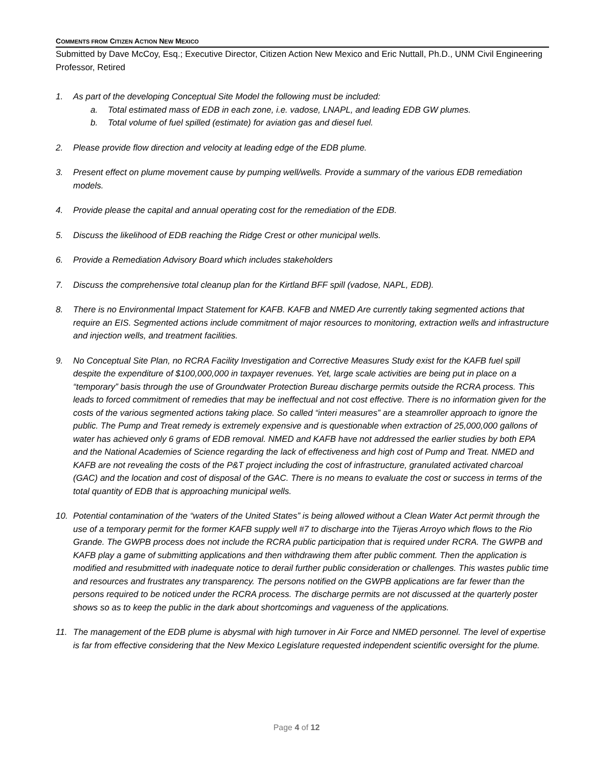COMMENTS FROM CITIZEN ACTION NEW MEXICO
Submitted by Dave McCoy, Esq.; Executive Director, Citizen Action New Mexico and Eric Nuttall, Ph.D., UNM Civil Engineering Professor, Retired
1. As part of the developing Conceptual Site Model the following must be included:
a. Total estimated mass of EDB in each zone, i.e. vadose, LNAPL, and leading EDB GW plumes.
b. Total volume of fuel spilled (estimate) for aviation gas and diesel fuel.
2. Please provide flow direction and velocity at leading edge of the EDB plume.
3. Present effect on plume movement cause by pumping well/wells. Provide a summary of the various EDB remediation models.
4. Provide please the capital and annual operating cost for the remediation of the EDB.
5. Discuss the likelihood of EDB reaching the Ridge Crest or other municipal wells.
6. Provide a Remediation Advisory Board which includes stakeholders
7. Discuss the comprehensive total cleanup plan for the Kirtland BFF spill (vadose, NAPL, EDB).
8. There is no Environmental Impact Statement for KAFB. KAFB and NMED Are currently taking segmented actions that require an EIS. Segmented actions include commitment of major resources to monitoring, extraction wells and infrastructure and injection wells, and treatment facilities.
9. No Conceptual Site Plan, no RCRA Facility Investigation and Corrective Measures Study exist for the KAFB fuel spill despite the expenditure of $100,000,000 in taxpayer revenues. Yet, large scale activities are being put in place on a “temporary” basis through the use of Groundwater Protection Bureau discharge permits outside the RCRA process. This leads to forced commitment of remedies that may be ineffectual and not cost effective. There is no information given for the costs of the various segmented actions taking place. So called “interi measures” are a steamroller approach to ignore the public. The Pump and Treat remedy is extremely expensive and is questionable when extraction of 25,000,000 gallons of water has achieved only 6 grams of EDB removal. NMED and KAFB have not addressed the earlier studies by both EPA and the National Academies of Science regarding the lack of effectiveness and high cost of Pump and Treat. NMED and KAFB are not revealing the costs of the P&T project including the cost of infrastructure, granulated activated charcoal (GAC) and the location and cost of disposal of the GAC. There is no means to evaluate the cost or success in terms of the total quantity of EDB that is approaching municipal wells.
10. Potential contamination of the “waters of the United States” is being allowed without a Clean Water Act permit through the use of a temporary permit for the former KAFB supply well #7 to discharge into the Tijeras Arroyo which flows to the Rio Grande. The GWPB process does not include the RCRA public participation that is required under RCRA. The GWPB and KAFB play a game of submitting applications and then withdrawing them after public comment. Then the application is modified and resubmitted with inadequate notice to derail further public consideration or challenges. This wastes public time and resources and frustrates any transparency. The persons notified on the GWPB applications are far fewer than the persons required to be noticed under the RCRA process. The discharge permits are not discussed at the quarterly poster shows so as to keep the public in the dark about shortcomings and vagueness of the applications.
11. The management of the EDB plume is abysmal with high turnover in Air Force and NMED personnel. The level of expertise is far from effective considering that the New Mexico Legislature requested independent scientific oversight for the plume.
Page 4 of 12